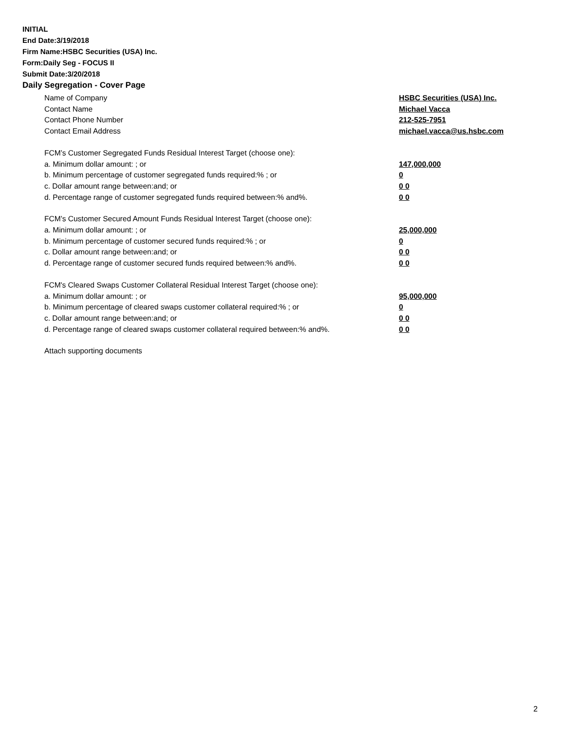INITIAL
End Date:3/19/2018
Firm Name:HSBC Securities (USA) Inc.
Form:Daily Seg - FOCUS II
Submit Date:3/20/2018
Daily Segregation - Cover Page
Name of Company HSBC Securities (USA) Inc.
Contact Name Michael Vacca
Contact Phone Number 212-525-7951
Contact Email Address michael.vacca@us.hsbc.com
FCM’s Customer Segregated Funds Residual Interest Target (choose one):
a. Minimum dollar amount: ; or 147,000,000
b. Minimum percentage of customer segregated funds required:% ; or 0
c. Dollar amount range between:and; or 0 0
d. Percentage range of customer segregated funds required between:% and%. 0 0
FCM’s Customer Secured Amount Funds Residual Interest Target (choose one):
a. Minimum dollar amount: ; or 25,000,000
b. Minimum percentage of customer secured funds required:% ; or 0
c. Dollar amount range between:and; or 0 0
d. Percentage range of customer secured funds required between:% and%. 0 0
FCM's Cleared Swaps Customer Collateral Residual Interest Target (choose one):
a. Minimum dollar amount: ; or 95,000,000
b. Minimum percentage of cleared swaps customer collateral required:% ; or 0
c. Dollar amount range between:and; or 0 0
d. Percentage range of cleared swaps customer collateral required between:% and%.
0 0
Attach supporting documents
2